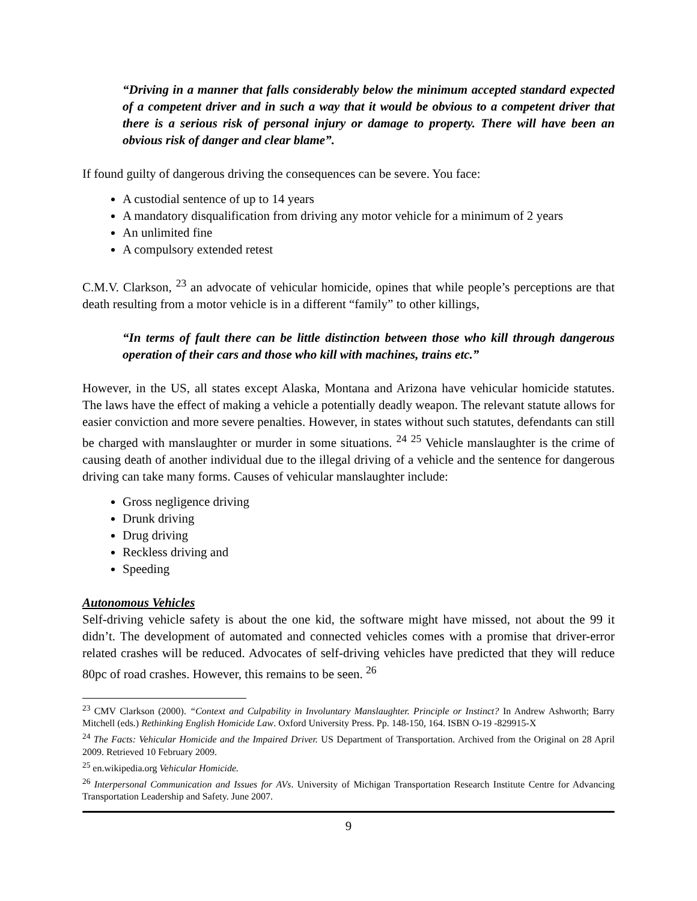“Driving in a manner that falls considerably below the minimum accepted standard expected of a competent driver and in such a way that it would be obvious to a competent driver that there is a serious risk of personal injury or damage to property. There will have been an obvious risk of danger and clear blame”.
If found guilty of dangerous driving the consequences can be severe. You face:
A custodial sentence of up to 14 years
A mandatory disqualification from driving any motor vehicle for a minimum of 2 years
An unlimited fine
A compulsory extended retest
C.M.V. Clarkson, <sup>23</sup> an advocate of vehicular homicide, opines that while people’s perceptions are that death resulting from a motor vehicle is in a different “family” to other killings,
“In terms of fault there can be little distinction between those who kill through dangerous operation of their cars and those who kill with machines, trains etc.”
However, in the US, all states except Alaska, Montana and Arizona have vehicular homicide statutes. The laws have the effect of making a vehicle a potentially deadly weapon. The relevant statute allows for easier conviction and more severe penalties. However, in states without such statutes, defendants can still be charged with manslaughter or murder in some situations. <sup>24</sup> <sup>25</sup> Vehicle manslaughter is the crime of causing death of another individual due to the illegal driving of a vehicle and the sentence for dangerous driving can take many forms. Causes of vehicular manslaughter include:
Gross negligence driving
Drunk driving
Drug driving
Reckless driving and
Speeding
Autonomous Vehicles
Self-driving vehicle safety is about the one kid, the software might have missed, not about the 99 it didn’t. The development of automated and connected vehicles comes with a promise that driver-error related crashes will be reduced. Advocates of self-driving vehicles have predicted that they will reduce 80pc of road crashes. However, this remains to be seen. <sup>26</sup>
<sup>23</sup> CMV Clarkson (2000). “Context and Culpability in Involuntary Manslaughter. Principle or Instinct? In Andrew Ashworth; Barry Mitchell (eds.) Rethinking English Homicide Law. Oxford University Press. Pp. 148-150, 164. ISBN O-19 -829915-X
<sup>24</sup> The Facts: Vehicular Homicide and the Impaired Driver. US Department of Transportation. Archived from the Original on 28 April 2009. Retrieved 10 February 2009.
<sup>25</sup> en.wikipedia.org Vehicular Homicide.
<sup>26</sup> Interpersonal Communication and Issues for AVs. University of Michigan Transportation Research Institute Centre for Advancing Transportation Leadership and Safety. June 2007.
9